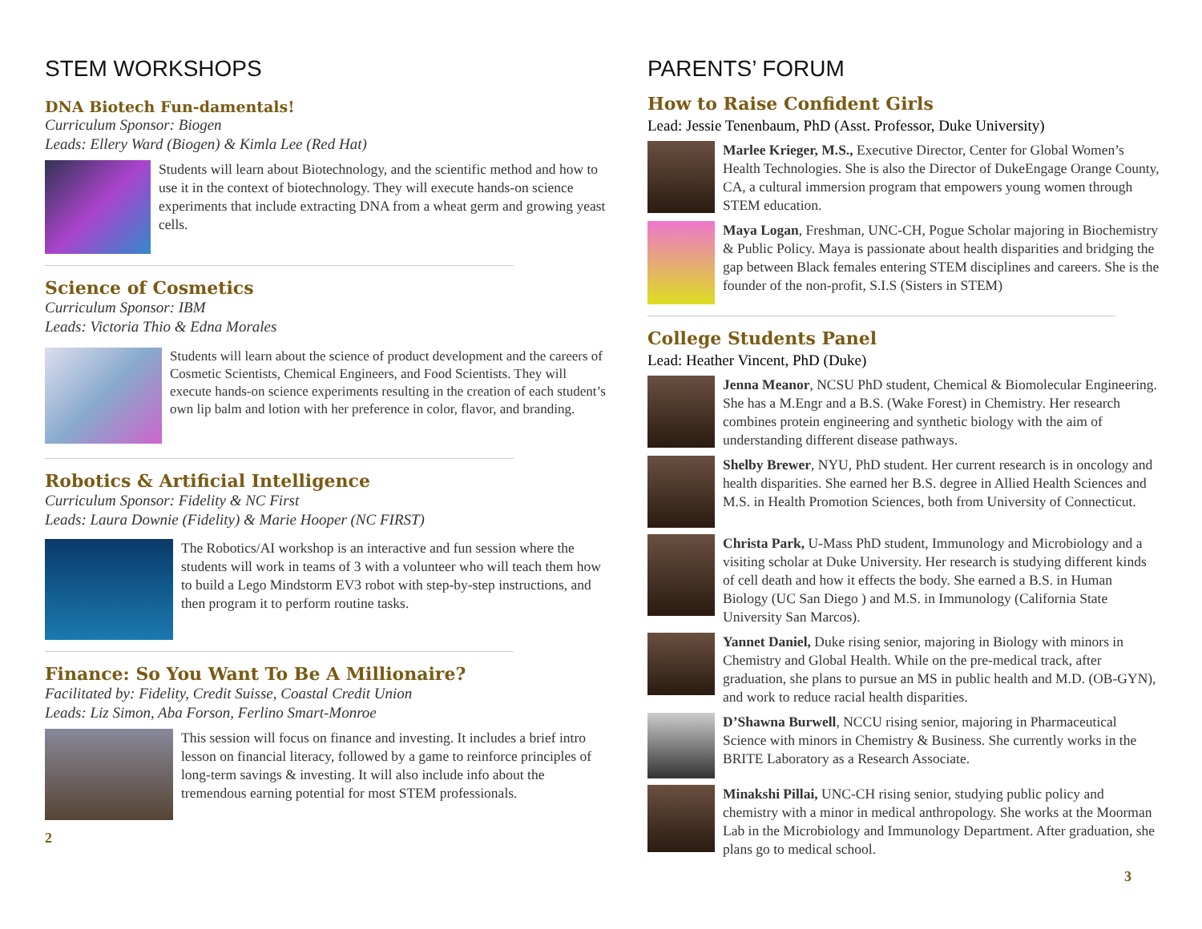STEM WORKSHOPS
DNA Biotech Fun-damentals!
Curriculum Sponsor: Biogen
Leads: Ellery Ward (Biogen) & Kimla Lee (Red Hat)
Students will learn about Biotechnology, and the scientific method and how to use it in the context of biotechnology. They will execute hands-on science experiments that include extracting DNA from a wheat germ and growing yeast cells.
Science of Cosmetics
Curriculum Sponsor: IBM
Leads: Victoria Thio & Edna Morales
Students will learn about the science of product development and the careers of Cosmetic Scientists, Chemical Engineers, and Food Scientists. They will execute hands-on science experiments resulting in the creation of each student’s own lip balm and lotion with her preference in color, flavor, and branding.
Robotics & Artificial Intelligence
Curriculum Sponsor: Fidelity & NC First
Leads: Laura Downie (Fidelity) & Marie Hooper (NC FIRST)
The Robotics/AI workshop is an interactive and fun session where the students will work in teams of 3 with a volunteer who will teach them how to build a Lego Mindstorm EV3 robot with step-by-step instructions, and then program it to perform routine tasks.
Finance: So You Want To Be A Millionaire?
Facilitated by: Fidelity, Credit Suisse, Coastal Credit Union
Leads: Liz Simon, Aba Forson, Ferlino Smart-Monroe
This session will focus on finance and investing. It includes a brief intro lesson on financial literacy, followed by a game to reinforce principles of long-term savings & investing. It will also include info about the tremendous earning potential for most STEM professionals.
2
PARENTS’ FORUM
How to Raise Confident Girls
Lead: Jessie Tenenbaum, PhD (Asst. Professor, Duke University)
Marlee Krieger, M.S., Executive Director, Center for Global Women’s Health Technologies. She is also the Director of DukeEngage Orange County, CA, a cultural immersion program that empowers young women through STEM education.
Maya Logan, Freshman, UNC-CH, Pogue Scholar majoring in Biochemistry & Public Policy. Maya is passionate about health disparities and bridging the gap between Black females entering STEM disciplines and careers. She is the founder of the non-profit, S.I.S (Sisters in STEM)
College Students Panel
Lead: Heather Vincent, PhD (Duke)
Jenna Meanor, NCSU PhD student, Chemical & Biomolecular Engineering. She has a M.Engr and a B.S. (Wake Forest) in Chemistry. Her research combines protein engineering and synthetic biology with the aim of understanding different disease pathways.
Shelby Brewer, NYU, PhD student. Her current research is in oncology and health disparities. She earned her B.S. degree in Allied Health Sciences and M.S. in Health Promotion Sciences, both from University of Connecticut.
Christa Park, U-Mass PhD student, Immunology and Microbiology and a visiting scholar at Duke University. Her research is studying different kinds of cell death and how it effects the body. She earned a B.S. in Human Biology (UC San Diego ) and M.S. in Immunology (California State University San Marcos).
Yannet Daniel, Duke rising senior, majoring in Biology with minors in Chemistry and Global Health. While on the pre-medical track, after graduation, she plans to pursue an MS in public health and M.D. (OB-GYN), and work to reduce racial health disparities.
D’Shawna Burwell, NCCU rising senior, majoring in Pharmaceutical Science with minors in Chemistry & Business. She currently works in the BRITE Laboratory as a Research Associate.
Minakshi Pillai, UNC-CH rising senior, studying public policy and chemistry with a minor in medical anthropology. She works at the Moorman Lab in the Microbiology and Immunology Department. After graduation, she plans go to medical school.
3